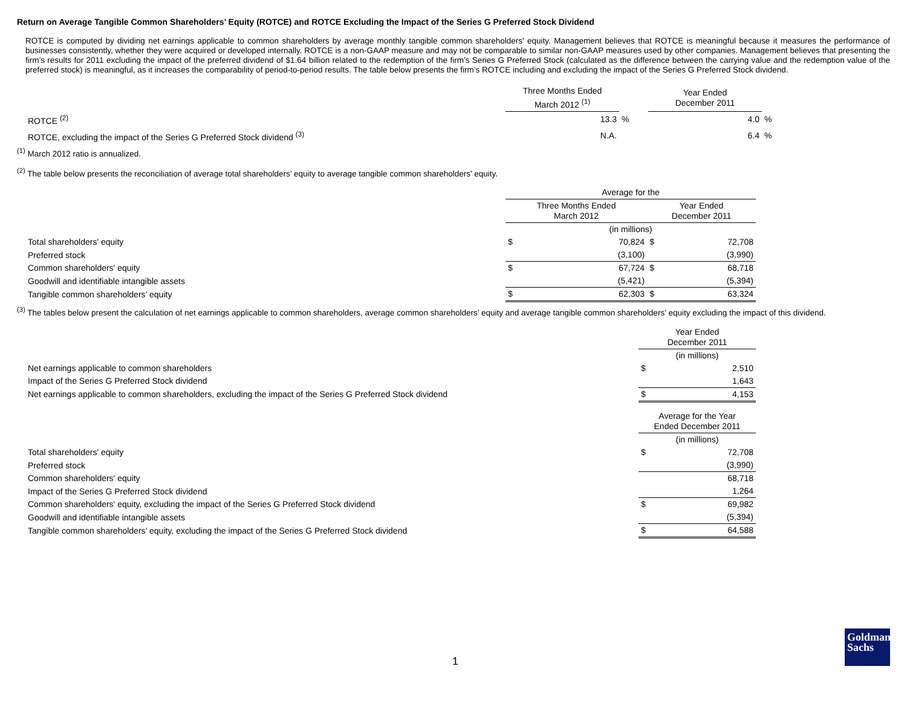Return on Average Tangible Common Shareholders’ Equity (ROTCE) and ROTCE Excluding the Impact of the Series G Preferred Stock Dividend
ROTCE is computed by dividing net earnings applicable to common shareholders by average monthly tangible common shareholders' equity. Management believes that ROTCE is meaningful because it measures the performance of businesses consistently, whether they were acquired or developed internally. ROTCE is a non-GAAP measure and may not be comparable to similar non-GAAP measures used by other companies. Management believes that presenting the firm’s results for 2011 excluding the impact of the preferred dividend of $1.64 billion related to the redemption of the firm’s Series G Preferred Stock (calculated as the difference between the carrying value and the redemption value of the preferred stock) is meaningful, as it increases the comparability of period-to-period results. The table below presents the firm’s ROTCE including and excluding the impact of the Series G Preferred Stock dividend.
| | Three Months Ended March 2012 <sup>(1)</sup> | | Year Ended December 2011 | |
| --- | --- | --- | --- | --- |
| ROTCE <sup>(2)</sup> | 13.3 | % | 4.0 | % |
| ROTCE, excluding the impact of the Series G Preferred Stock dividend <sup>(3)</sup> | N.A. | | 6.4 | % |
<sup>(1)</sup> March 2012 ratio is annualized.
<sup>(2)</sup> The table below presents the reconciliation of average total shareholders’ equity to average tangible common shareholders’ equity.
| | Average for the | | | |
| --- | --- | --- | --- | --- |
| | Three Months Ended March 2012 | | Year Ended December 2011 | |
| | (in millions) | | | |
| Total shareholders' equity | $ | 70,824 | $ | 72,708 |
| Preferred stock | | (3,100) | | (3,990) |
| Common shareholders' equity | $ | 67,724 | $ | 68,718 |
| Goodwill and identifiable intangible assets | | (5,421) | | (5,394) |
| Tangible common shareholders’ equity | $ | 62,303 | $ | 63,324 |
<sup>(3)</sup> The tables below present the calculation of net earnings applicable to common shareholders, average common shareholders’ equity and average tangible common shareholders’ equity excluding the impact of this dividend.
| | Year Ended December 2011 | |
| --- | --- | --- |
| | (in millions) | |
| Net earnings applicable to common shareholders | $ | 2,510 |
| Impact of the Series G Preferred Stock dividend | | 1,643 |
| Net earnings applicable to common shareholders, excluding the impact of the Series G Preferred Stock dividend | $ | 4,153 |
| | Average for the Year Ended December 2011 | |
| | (in millions) | |
| Total shareholders' equity | $ | 72,708 |
| Preferred stock | | (3,990) |
| Common shareholders' equity | | 68,718 |
| Impact of the Series G Preferred Stock dividend | | 1,264 |
| Common shareholders' equity, excluding the impact of the Series G Preferred Stock dividend | $ | 69,982 |
| Goodwill and identifiable intangible assets | | (5,394) |
| Tangible common shareholders’ equity, excluding the impact of the Series G Preferred Stock dividend | $ | 64,588 |
1
Goldman
Sachs